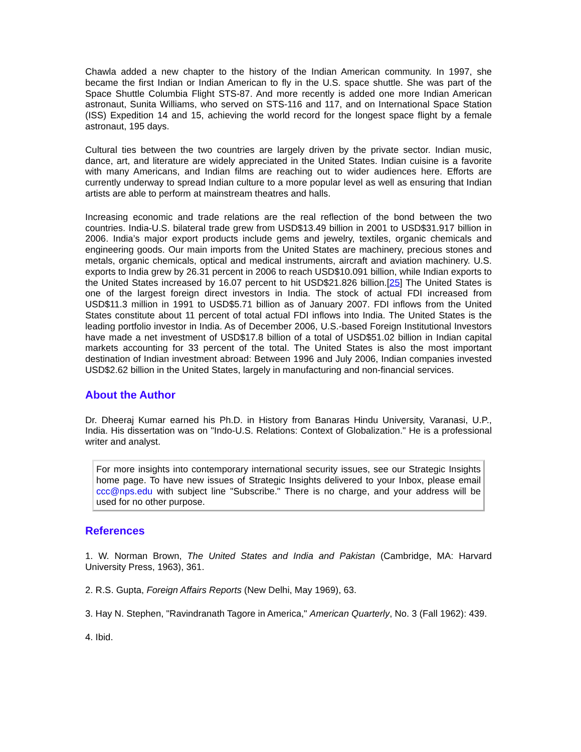Chawla added a new chapter to the history of the Indian American community. In 1997, she became the first Indian or Indian American to fly in the U.S. space shuttle. She was part of the Space Shuttle Columbia Flight STS-87. And more recently is added one more Indian American astronaut, Sunita Williams, who served on STS-116 and 117, and on International Space Station (ISS) Expedition 14 and 15, achieving the world record for the longest space flight by a female astronaut, 195 days.
Cultural ties between the two countries are largely driven by the private sector. Indian music, dance, art, and literature are widely appreciated in the United States. Indian cuisine is a favorite with many Americans, and Indian films are reaching out to wider audiences here. Efforts are currently underway to spread Indian culture to a more popular level as well as ensuring that Indian artists are able to perform at mainstream theatres and halls.
Increasing economic and trade relations are the real reflection of the bond between the two countries. India-U.S. bilateral trade grew from USD$13.49 billion in 2001 to USD$31.917 billion in 2006. India’s major export products include gems and jewelry, textiles, organic chemicals and engineering goods. Our main imports from the United States are machinery, precious stones and metals, organic chemicals, optical and medical instruments, aircraft and aviation machinery. U.S. exports to India grew by 26.31 percent in 2006 to reach USD$10.091 billion, while Indian exports to the United States increased by 16.07 percent to hit USD$21.826 billion.[25] The United States is one of the largest foreign direct investors in India. The stock of actual FDI increased from USD$11.3 million in 1991 to USD$5.71 billion as of January 2007. FDI inflows from the United States constitute about 11 percent of total actual FDI inflows into India. The United States is the leading portfolio investor in India. As of December 2006, U.S.-based Foreign Institutional Investors have made a net investment of USD$17.8 billion of a total of USD$51.02 billion in Indian capital markets accounting for 33 percent of the total. The United States is also the most important destination of Indian investment abroad: Between 1996 and July 2006, Indian companies invested USD$2.62 billion in the United States, largely in manufacturing and non-financial services.
About the Author
Dr. Dheeraj Kumar earned his Ph.D. in History from Banaras Hindu University, Varanasi, U.P., India. His dissertation was on "Indo-U.S. Relations: Context of Globalization." He is a professional writer and analyst.
For more insights into contemporary international security issues, see our Strategic Insights home page. To have new issues of Strategic Insights delivered to your Inbox, please email ccc@nps.edu with subject line "Subscribe." There is no charge, and your address will be used for no other purpose.
References
1. W. Norman Brown, The United States and India and Pakistan (Cambridge, MA: Harvard University Press, 1963), 361.
2. R.S. Gupta, Foreign Affairs Reports (New Delhi, May 1969), 63.
3. Hay N. Stephen, "Ravindranath Tagore in America," American Quarterly, No. 3 (Fall 1962): 439.
4. Ibid.